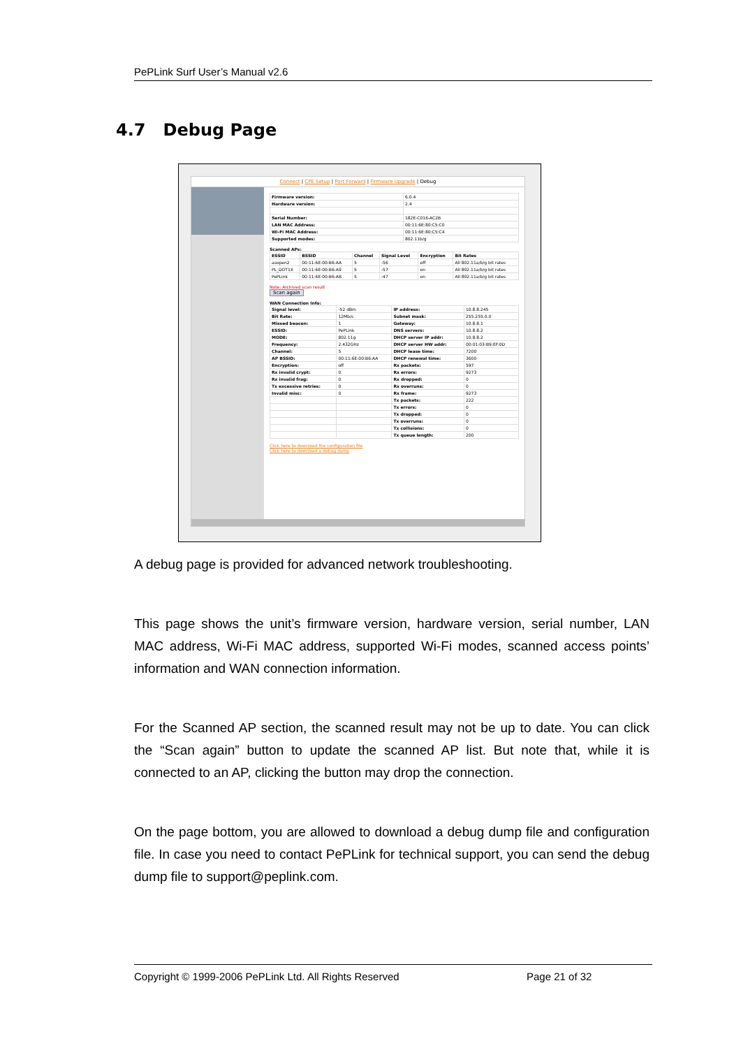PePLink Surf User’s Manual v2.6
4.7 Debug Page
Connect | CPE Setup | Port Forward | Firmware Upgrade | Debug
| Firmware version: | 6.0.4 |
| Hardware version: | 2.4 |
| Serial Number: | 182E-C016-AC2B |
| LAN MAC Address: | 00:11:6E:80:C5:C0 |
| Wi-Fi MAC Address: | 00:11:6E:80:C5:C4 |
| Supported modes: | 802.11b/g |
Scanned APs:
| ESSID | BSSID | Channel | Signal Level | Encryption | Bit Rates |
| --- | --- | --- | --- | --- | --- |
| asopen2 | 00:11:6E:00:B6:AA | 5 | -56 | off | All 802.11a/b/g bit rates |
| PL_DOT1X | 00:11:6E:00:B6:A9 | 5 | -57 | on | All 802.11a/b/g bit rates |
| PePLink | 00:11:6E:00:B6:AB | 5 | -47 | on | All 802.11a/b/g bit rates |
Note: Archived scan result
Scan again
WAN Connection Info:
| Signal level: | -52 dBm | IP address: | 10.8.8.245 |
| Bit Rate: | 12Mb/s | Subnet mask: | 255.255.0.0 |
| Missed beacon: | 1 | Gateway: | 10.8.8.1 |
| ESSID: | PePLink | DNS servers: | 10.8.8.2 |
| MODE: | 802.11g | DHCP server IP addr: | 10.8.8.2 |
| Frequency: | 2.432GHz | DHCP server HW addr: | 00:01:03:B9:EF:0D |
| Channel: | 5 | DHCP lease time: | 7200 |
| AP BSSID: | 00:11:6E:00:B6:AA | DHCP renewal time: | 3600 |
| Encryption: | off | Rx packets: | 597 |
| Rx invalid crypt: | 0 | Rx errors: | 9273 |
| Rx invalid frag: | 0 | Rx dropped: | 0 |
| Tx excessive retries: | 0 | Rx overruns: | 0 |
| Invalid misc: | 0 | Rx frame: | 9273 |
| | | Tx packets: | 222 |
| | | Tx errors: | 0 |
| | | Tx dropped: | 0 |
| | | Tx overruns: | 0 |
| | | Tx collisions: | 0 |
| | | Tx queue length: | 200 |
Click here to download the configuration file
Click here to download a debug dump
A debug page is provided for advanced network troubleshooting.
This page shows the unit’s firmware version, hardware version, serial number, LAN MAC address, Wi-Fi MAC address, supported Wi-Fi modes, scanned access points’ information and WAN connection information.
For the Scanned AP section, the scanned result may not be up to date. You can click the “Scan again” button to update the scanned AP list. But note that, while it is connected to an AP, clicking the button may drop the connection.
On the page bottom, you are allowed to download a debug dump file and configuration file. In case you need to contact PePLink for technical support, you can send the debug dump file to support@peplink.com.
Copyright © 1999-2006 PePLink Ltd. All Rights Reserved Page 21 of 32